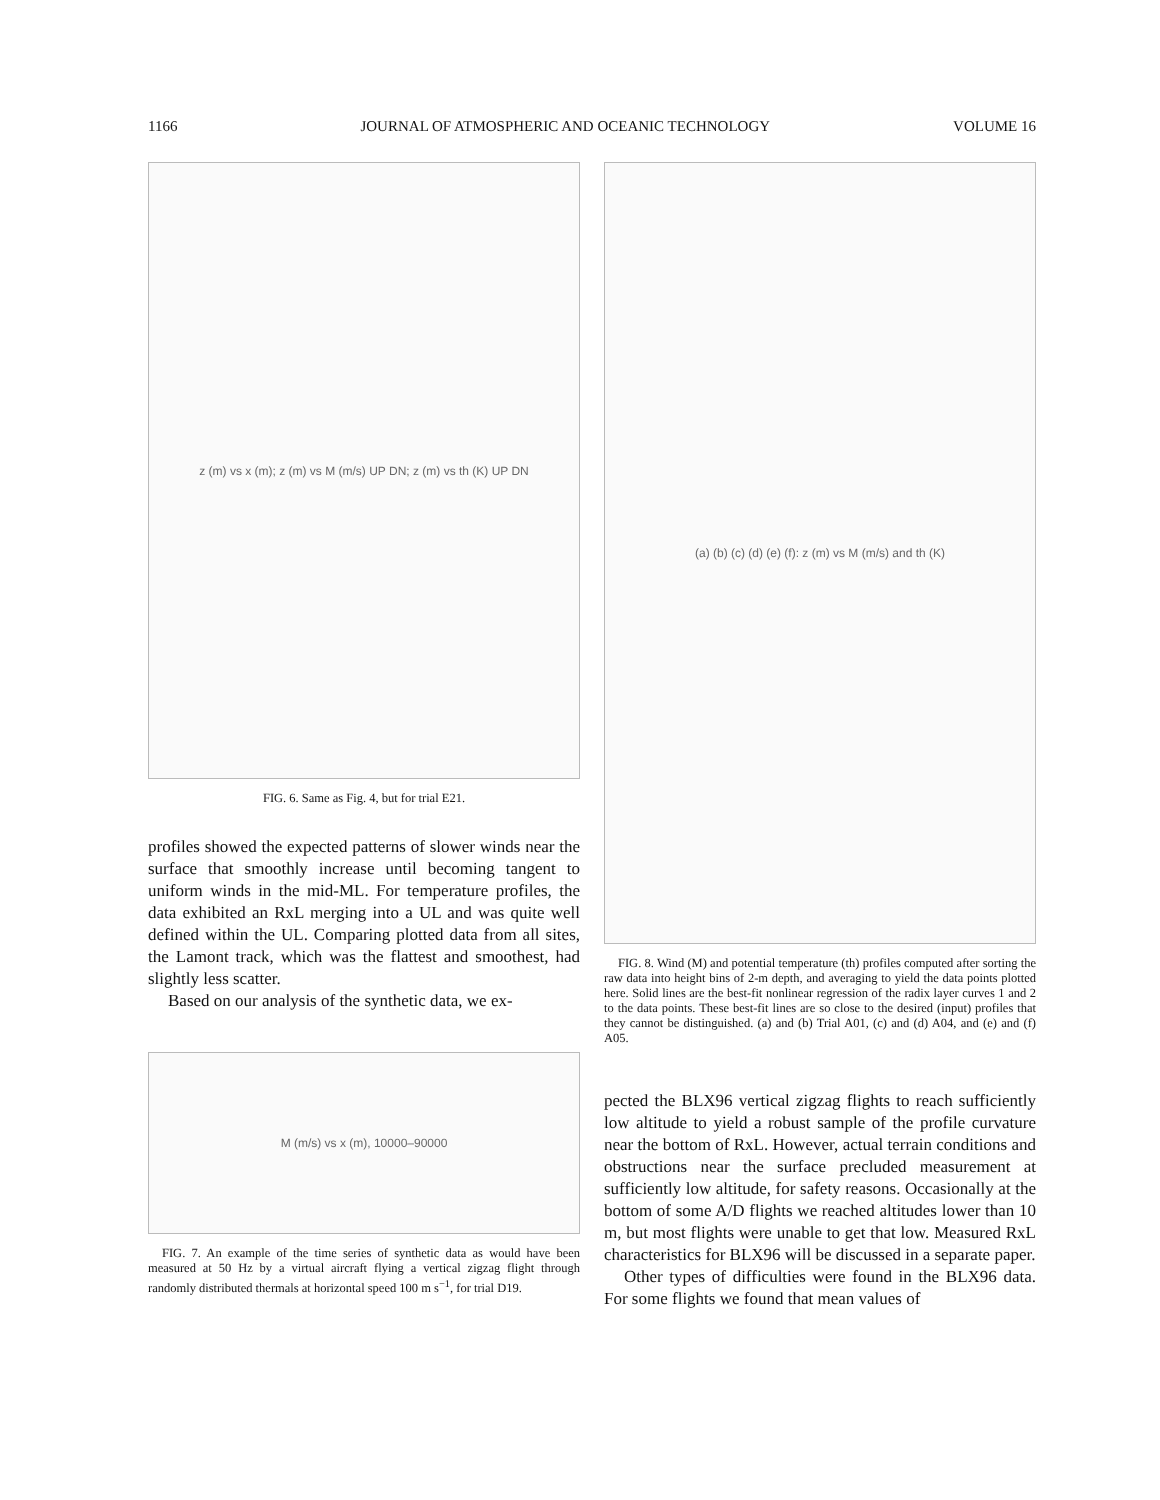1166 JOURNAL OF ATMOSPHERIC AND OCEANIC TECHNOLOGY VOLUME 16
z (m) vs x (m); z (m) vs M (m/s) UP DN; z (m) vs th (K) UP DN
FIG. 6. Same as Fig. 4, but for trial E21.
profiles showed the expected patterns of slower winds near the surface that smoothly increase until becoming tangent to uniform winds in the mid-ML. For temperature profiles, the data exhibited an RxL merging into a UL and was quite well defined within the UL. Comparing plotted data from all sites, the Lamont track, which was the flattest and smoothest, had slightly less scatter.
Based on our analysis of the synthetic data, we ex-
M (m/s) vs x (m), 10000–90000
FIG. 7. An example of the time series of synthetic data as would have been measured at 50 Hz by a virtual aircraft flying a vertical zigzag flight through randomly distributed thermals at horizontal speed 100 m s<sup>−1</sup>, for trial D19.
(a) (b) (c) (d) (e) (f): z (m) vs M (m/s) and th (K)
FIG. 8. Wind (M) and potential temperature (th) profiles computed after sorting the raw data into height bins of 2-m depth, and averaging to yield the data points plotted here. Solid lines are the best-fit nonlinear regression of the radix layer curves 1 and 2 to the data points. These best-fit lines are so close to the desired (input) profiles that they cannot be distinguished. (a) and (b) Trial A01, (c) and (d) A04, and (e) and (f) A05.
pected the BLX96 vertical zigzag flights to reach sufficiently low altitude to yield a robust sample of the profile curvature near the bottom of RxL. However, actual terrain conditions and obstructions near the surface precluded measurement at sufficiently low altitude, for safety reasons. Occasionally at the bottom of some A/D flights we reached altitudes lower than 10 m, but most flights were unable to get that low. Measured RxL characteristics for BLX96 will be discussed in a separate paper.
Other types of difficulties were found in the BLX96 data. For some flights we found that mean values of